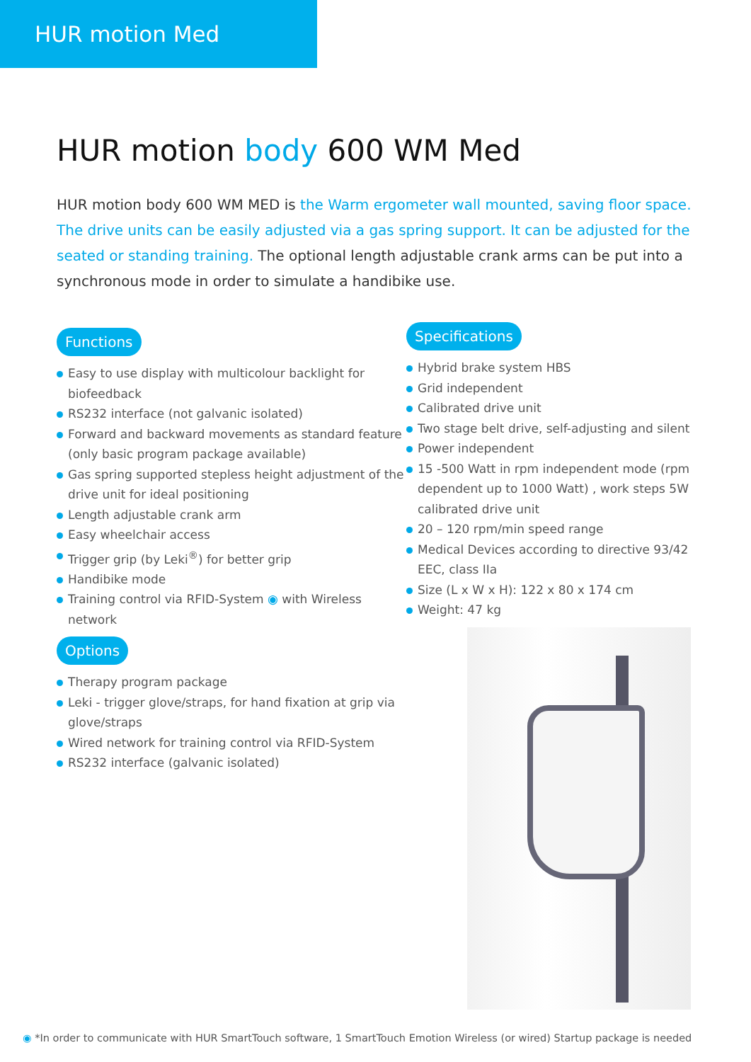HUR motion Med
HUR motion body 600 WM Med
HUR motion body 600 WM MED is the Warm ergometer wall mounted, saving floor space. The drive units can be easily adjusted via a gas spring support. It can be adjusted for the seated or standing training. The optional length adjustable crank arms can be put into a synchronous mode in order to simulate a handibike use.
Functions
Easy to use display with multicolour backlight for biofeedback
RS232 interface (not galvanic isolated)
Forward and backward movements as standard feature (only basic program package available)
Gas spring supported stepless height adjustment of the drive unit for ideal positioning
Length adjustable crank arm
Easy wheelchair access
Trigger grip (by Leki<sup>®</sup>) for better grip
Handibike mode
Training control via RFID-System ◉ with Wireless network
Options
Therapy program package
Leki - trigger glove/straps, for hand fixation at grip via glove/straps
Wired network for training control via RFID-System
RS232 interface (galvanic isolated)
Specifications
Hybrid brake system HBS
Grid independent
Calibrated drive unit
Two stage belt drive, self-adjusting and silent
Power independent
15 -500 Watt in rpm independent mode (rpm dependent up to 1000 Watt) , work steps 5W calibrated drive unit
20 – 120 rpm/min speed range
Medical Devices according to directive 93/42 EEC, class IIa
Size (L x W x H): 122 x 80 x 174 cm
Weight: 47 kg
◉ *In order to communicate with HUR SmartTouch software, 1 SmartTouch Emotion Wireless (or wired) Startup package is needed